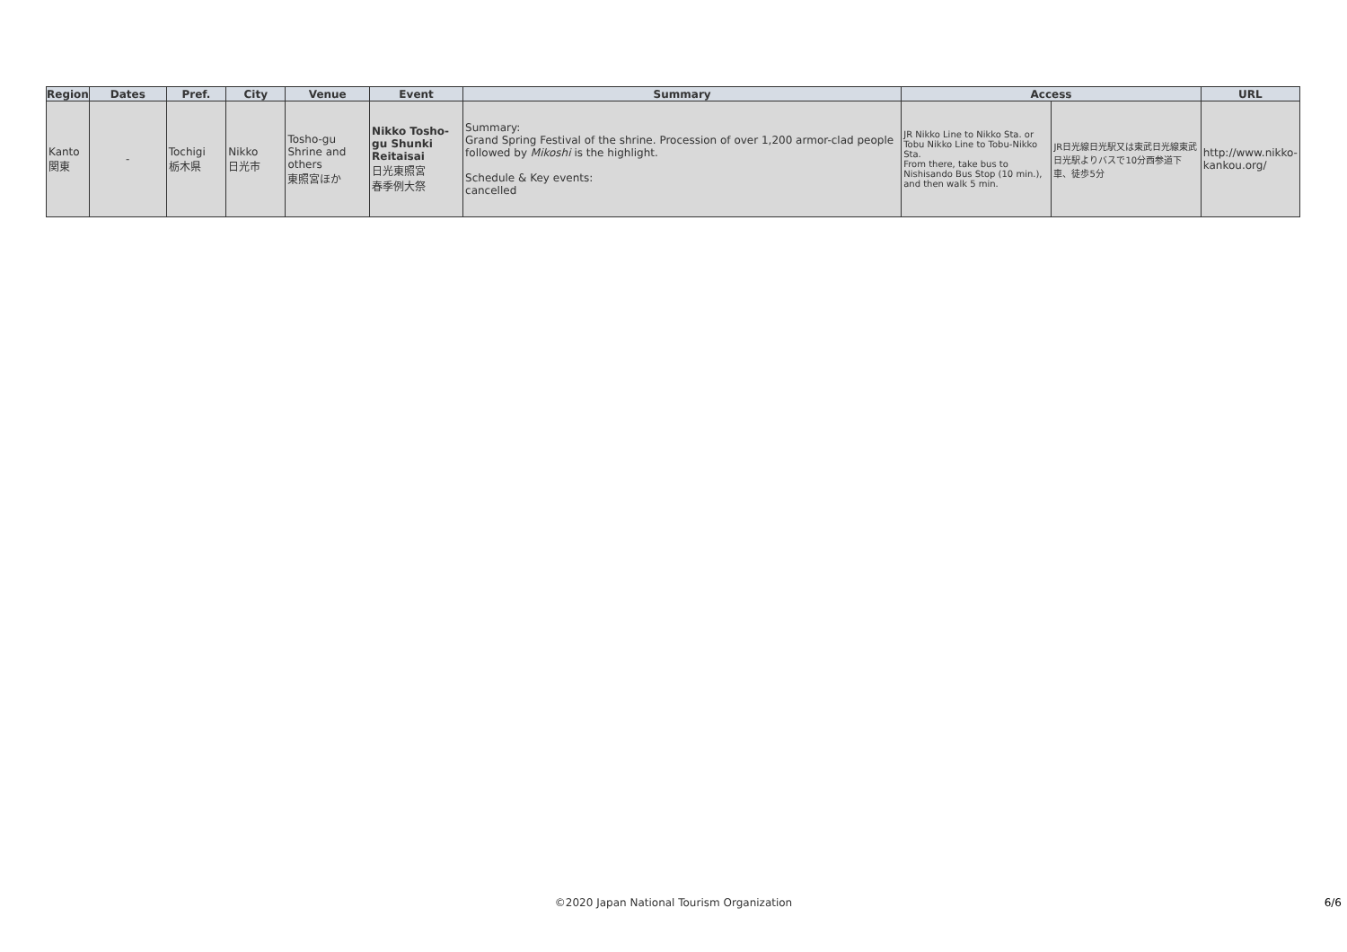| Region | Dates | Pref. | City | Venue | Event | Summary | Access | | URL |
| --- | --- | --- | --- | --- | --- | --- | --- | --- | --- |
| Kanto 関東 | - | Tochigi 栃木県 | Nikko 日光市 | Tosho-gu Shrine and others 東照宮ほか | Nikko Tosho-gu Shunki Reitaisai 日光東照宮 春季例大祭 | Summary: Grand Spring Festival of the shrine. Procession of over 1,200 armor-clad people followed by Mikoshi is the highlight. Schedule & Key events: cancelled | JR Nikko Line to Nikko Sta. or Tobu Nikko Line to Tobu-Nikko Sta. From there, take bus to Nishisando Bus Stop (10 min.), and then walk 5 min. | JR日光線日光駅又は東武日光線東武日光駅よりバスで10分西参道下車、徒歩5分 | http://www.nikko-kankou.org/ |
©2020 Japan National Tourism Organization
6/6